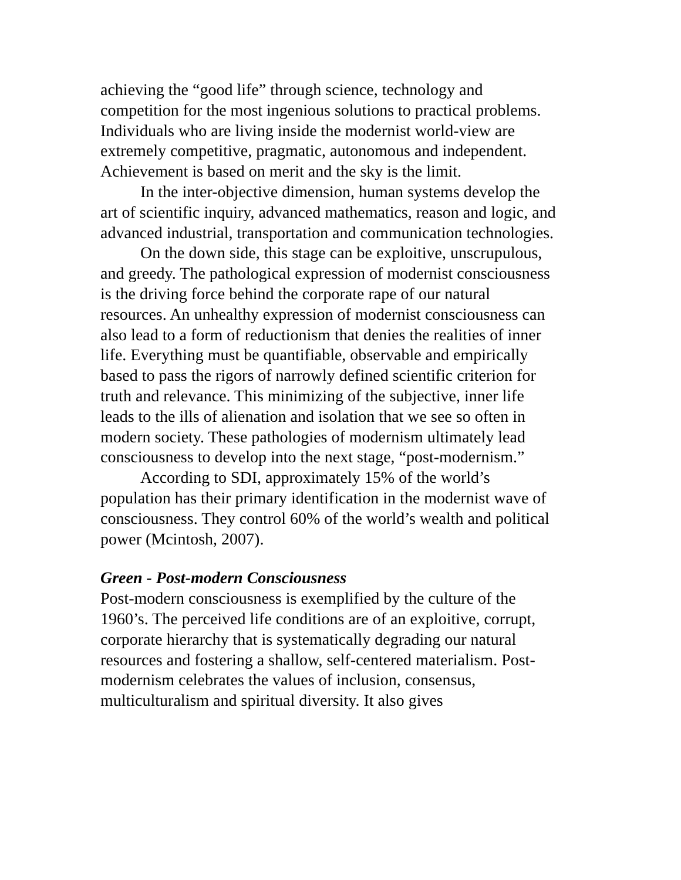achieving the “good life” through science, technology and competition for the most ingenious solutions to practical problems. Individuals who are living inside the modernist world-view are extremely competitive, pragmatic, autonomous and independent. Achievement is based on merit and the sky is the limit.
In the inter-objective dimension, human systems develop the art of scientific inquiry, advanced mathematics, reason and logic, and advanced industrial, transportation and communication technologies.
On the down side, this stage can be exploitive, unscrupulous, and greedy. The pathological expression of modernist consciousness is the driving force behind the corporate rape of our natural resources. An unhealthy expression of modernist consciousness can also lead to a form of reductionism that denies the realities of inner life. Everything must be quantifiable, observable and empirically based to pass the rigors of narrowly defined scientific criterion for truth and relevance. This minimizing of the subjective, inner life leads to the ills of alienation and isolation that we see so often in modern society. These pathologies of modernism ultimately lead consciousness to develop into the next stage, “post-modernism.”
According to SDI, approximately 15% of the world’s population has their primary identification in the modernist wave of consciousness. They control 60% of the world’s wealth and political power (Mcintosh, 2007).
Green - Post-modern Consciousness
Post-modern consciousness is exemplified by the culture of the 1960’s. The perceived life conditions are of an exploitive, corrupt, corporate hierarchy that is systematically degrading our natural resources and fostering a shallow, self-centered materialism. Post-modernism celebrates the values of inclusion, consensus, multiculturalism and spiritual diversity. It also gives